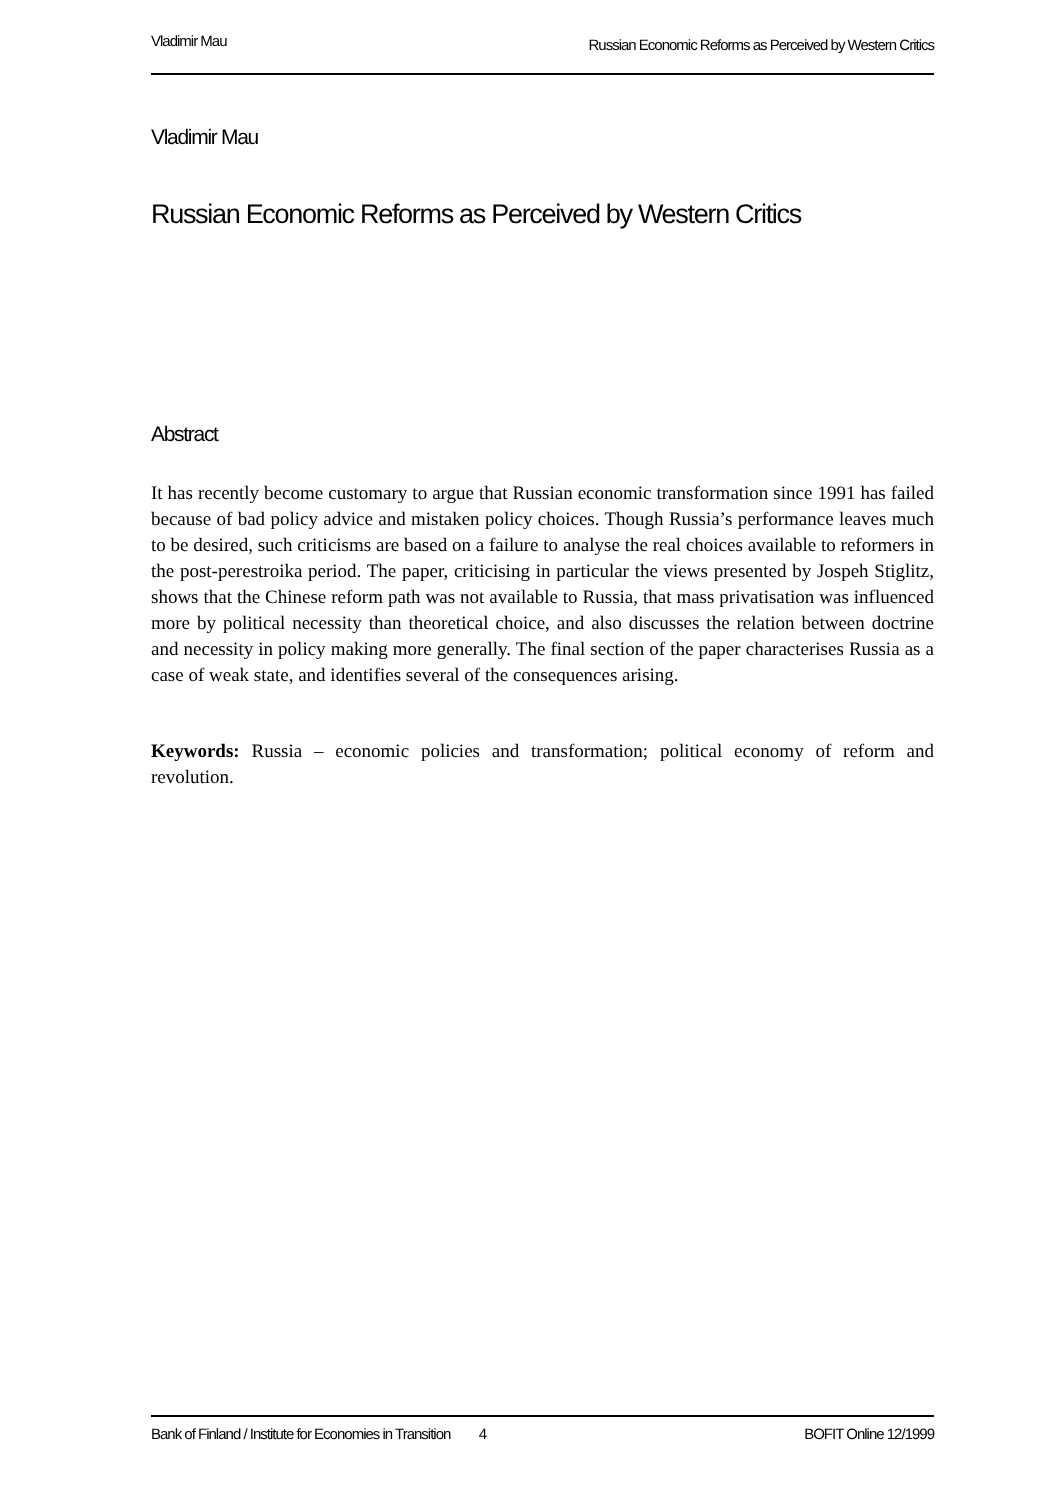Vladimir Mau Russian Economic Reforms as Perceived by Western Critics
Vladimir Mau
Russian Economic Reforms as Perceived by Western Critics
Abstract
It has recently become customary to argue that Russian economic transformation since 1991 has failed because of bad policy advice and mistaken policy choices. Though Russia’s performance leaves much to be desired, such criticisms are based on a failure to analyse the real choices available to reformers in the post-perestroika period. The paper, criticising in particular the views presented by Jospeh Stiglitz, shows that the Chinese reform path was not available to Russia, that mass privatisation was influenced more by political necessity than theoretical choice, and also discusses the relation between doctrine and necessity in policy making more generally. The final section of the paper characterises Russia as a case of weak state, and identifies several of the consequences arising.
Keywords: Russia – economic policies and transformation; political economy of reform and revolution.
Bank of Finland / Institute for Economies in Transition 4 BOFIT Online 12/1999